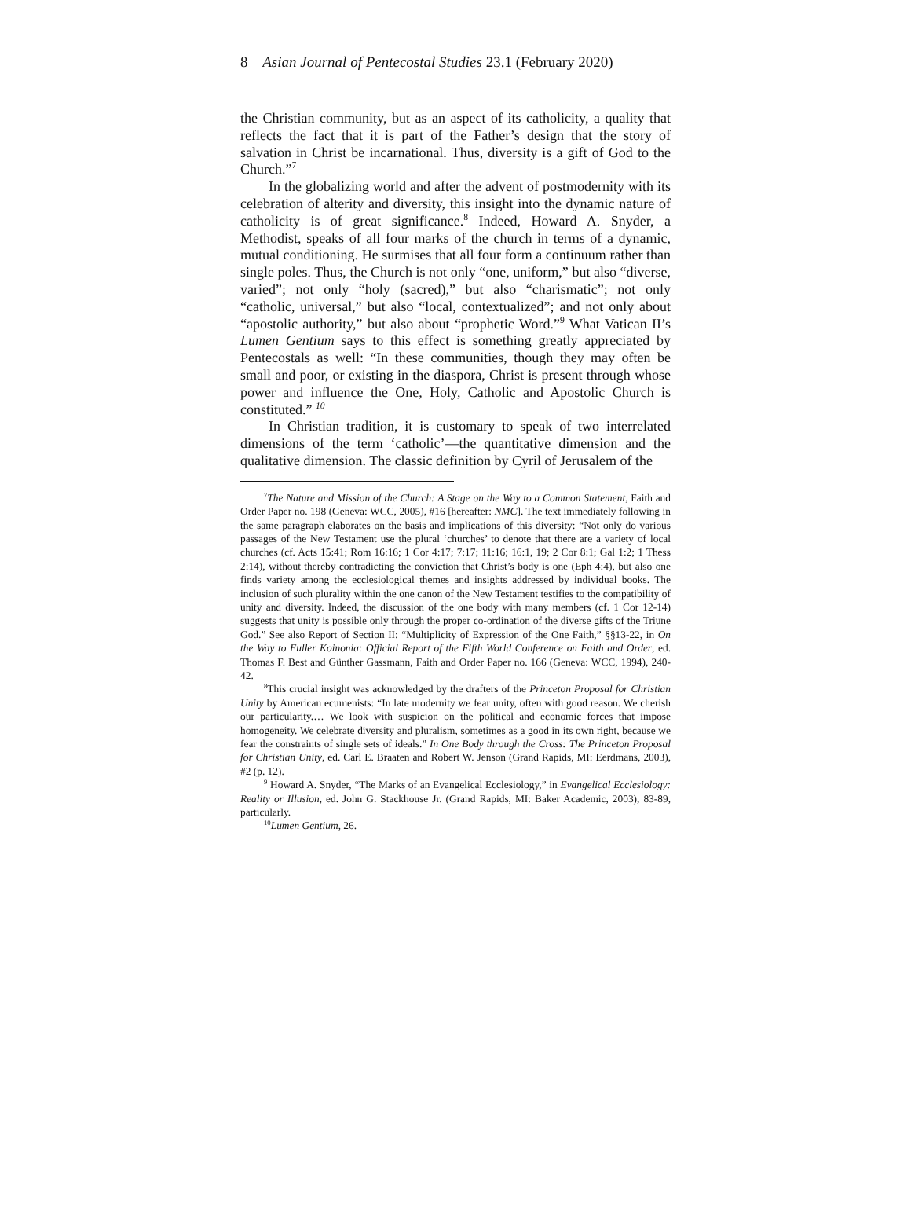8 Asian Journal of Pentecostal Studies 23.1 (February 2020)
the Christian community, but as an aspect of its catholicity, a quality that reflects the fact that it is part of the Father’s design that the story of salvation in Christ be incarnational. Thus, diversity is a gift of God to the Church.”<sup>7</sup>
In the globalizing world and after the advent of postmodernity with its celebration of alterity and diversity, this insight into the dynamic nature of catholicity is of great significance.<sup>8</sup> Indeed, Howard A. Snyder, a Methodist, speaks of all four marks of the church in terms of a dynamic, mutual conditioning. He surmises that all four form a continuum rather than single poles. Thus, the Church is not only “one, uniform,” but also “diverse, varied”; not only “holy (sacred),” but also “charismatic”; not only “catholic, universal,” but also “local, contextualized”; and not only about “apostolic authority,” but also about “prophetic Word.”<sup>9</sup> What Vatican II’s Lumen Gentium says to this effect is something greatly appreciated by Pentecostals as well: “In these communities, though they may often be small and poor, or existing in the diaspora, Christ is present through whose power and influence the One, Holy, Catholic and Apostolic Church is constituted.” <sup>10</sup>
In Christian tradition, it is customary to speak of two interrelated dimensions of the term ‘catholic’—the quantitative dimension and the qualitative dimension. The classic definition by Cyril of Jerusalem of the
<sup>7</sup> The Nature and Mission of the Church: A Stage on the Way to a Common Statement, Faith and Order Paper no. 198 (Geneva: WCC, 2005), #16 [hereafter: NMC]. The text immediately following in the same paragraph elaborates on the basis and implications of this diversity: “Not only do various passages of the New Testament use the plural ‘churches’ to denote that there are a variety of local churches (cf. Acts 15:41; Rom 16:16; 1 Cor 4:17; 7:17; 11:16; 16:1, 19; 2 Cor 8:1; Gal 1:2; 1 Thess 2:14), without thereby contradicting the conviction that Christ’s body is one (Eph 4:4), but also one finds variety among the ecclesiological themes and insights addressed by individual books. The inclusion of such plurality within the one canon of the New Testament testifies to the compatibility of unity and diversity. Indeed, the discussion of the one body with many members (cf. 1 Cor 12-14) suggests that unity is possible only through the proper co-ordination of the diverse gifts of the Triune God.” See also Report of Section II: “Multiplicity of Expression of the One Faith,” §§13-22, in On the Way to Fuller Koinonia: Official Report of the Fifth World Conference on Faith and Order, ed. Thomas F. Best and Günther Gassmann, Faith and Order Paper no. 166 (Geneva: WCC, 1994), 240-42.
<sup>8</sup> This crucial insight was acknowledged by the drafters of the Princeton Proposal for Christian Unity by American ecumenists: “In late modernity we fear unity, often with good reason. We cherish our particularity.… We look with suspicion on the political and economic forces that impose homogeneity. We celebrate diversity and pluralism, sometimes as a good in its own right, because we fear the constraints of single sets of ideals.” In One Body through the Cross: The Princeton Proposal for Christian Unity, ed. Carl E. Braaten and Robert W. Jenson (Grand Rapids, MI: Eerdmans, 2003), #2 (p. 12).
<sup>9</sup> Howard A. Snyder, “The Marks of an Evangelical Ecclesiology,” in Evangelical Ecclesiology: Reality or Illusion, ed. John G. Stackhouse Jr. (Grand Rapids, MI: Baker Academic, 2003), 83-89, particularly.
<sup>10</sup> Lumen Gentium, 26.